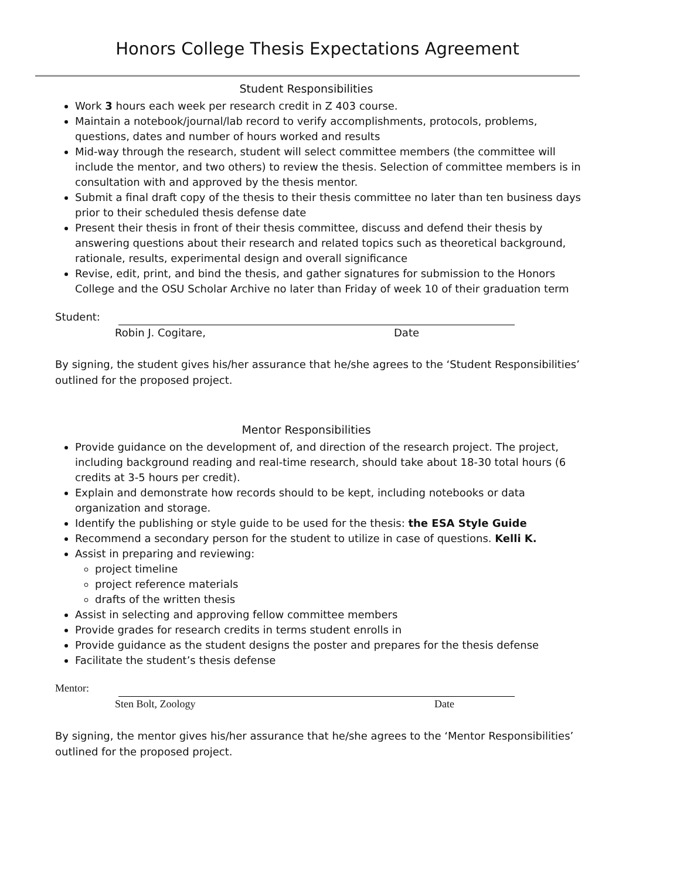Honors College Thesis Expectations Agreement
Student Responsibilities
Work 3 hours each week per research credit in Z 403 course.
Maintain a notebook/journal/lab record to verify accomplishments, protocols, problems, questions, dates and number of hours worked and results
Mid-way through the research, student will select committee members (the committee will include the mentor, and two others) to review the thesis. Selection of committee members is in consultation with and approved by the thesis mentor.
Submit a final draft copy of the thesis to their thesis committee no later than ten business days prior to their scheduled thesis defense date
Present their thesis in front of their thesis committee, discuss and defend their thesis by answering questions about their research and related topics such as theoretical background, rationale, results, experimental design and overall significance
Revise, edit, print, and bind the thesis, and gather signatures for submission to the Honors College and the OSU Scholar Archive no later than Friday of week 10 of their graduation term
Student:
Robin J. Cogitare, Date
By signing, the student gives his/her assurance that he/she agrees to the ‘Student Responsibilities’ outlined for the proposed project.
Mentor Responsibilities
Provide guidance on the development of, and direction of the research project. The project, including background reading and real-time research, should take about 18-30 total hours (6 credits at 3-5 hours per credit).
Explain and demonstrate how records should to be kept, including notebooks or data organization and storage.
Identify the publishing or style guide to be used for the thesis: the ESA Style Guide
Recommend a secondary person for the student to utilize in case of questions. Kelli K.
Assist in preparing and reviewing:
project timeline
project reference materials
drafts of the written thesis
Assist in selecting and approving fellow committee members
Provide grades for research credits in terms student enrolls in
Provide guidance as the student designs the poster and prepares for the thesis defense
Facilitate the student’s thesis defense
Mentor:
Sten Bolt, Zoology Date
By signing, the mentor gives his/her assurance that he/she agrees to the ‘Mentor Responsibilities’ outlined for the proposed project.